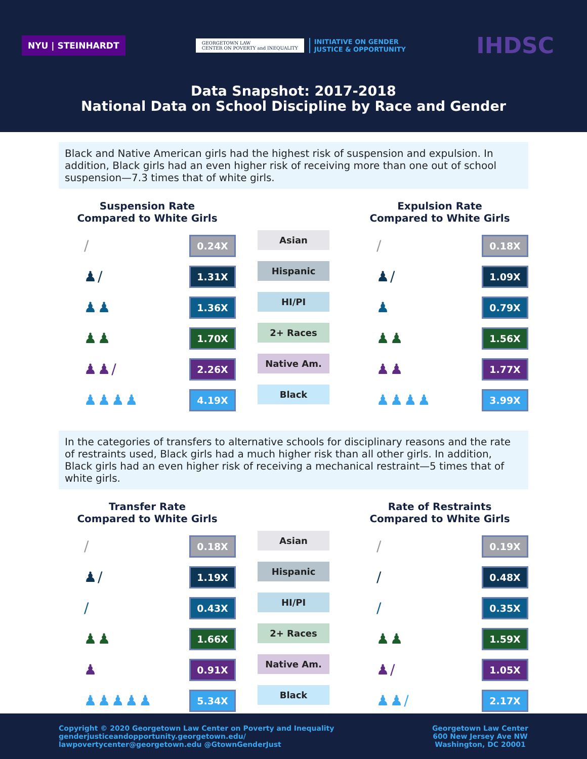NYU | STEINHARDT
GEORGETOWN LAW
CENTER ON POVERTY and INEQUALITY
INITIATIVE ON GENDER
JUSTICE & OPPORTUNITY
IHDSC
Data Snapshot: 2017-2018
National Data on School Discipline by Race and Gender
Black and Native American girls had the highest risk of suspension and expulsion. In addition, Black girls had an even higher risk of receiving more than one out of school suspension—7.3 times that of white girls.
Suspension Rate
Compared to White Girls
/ 0.24X
♟/ 1.31X
♟♟ 1.36X
♟♟ 1.70X
♟♟/ 2.26X
♟♟♟♟ 4.19X
Asian
Hispanic
HI/PI
2+ Races
Native Am.
Black
Expulsion Rate
Compared to White Girls
/ 0.18X
♟/ 1.09X
♟ 0.79X
♟♟ 1.56X
♟♟ 1.77X
♟♟♟♟ 3.99X
In the categories of transfers to alternative schools for disciplinary reasons and the rate of restraints used, Black girls had a much higher risk than all other girls. In addition, Black girls had an even higher risk of receiving a mechanical restraint—5 times that of white girls.
Transfer Rate
Compared to White Girls
/ 0.18X
♟/ 1.19X
/ 0.43X
♟♟ 1.66X
♟ 0.91X
♟♟♟♟♟ 5.34X
Asian
Hispanic
HI/PI
2+ Races
Native Am.
Black
Rate of Restraints
Compared to White Girls
/ 0.19X
/ 0.48X
/ 0.35X
♟♟ 1.59X
♟/ 1.05X
♟♟/ 2.17X
Copyright © 2020 Georgetown Law Center on Poverty and Inequality
genderjusticeandopportunity.georgetown.edu/
lawpovertycenter@georgetown.edu @GtownGenderJust
Georgetown Law Center
600 New Jersey Ave NW
Washington, DC 20001